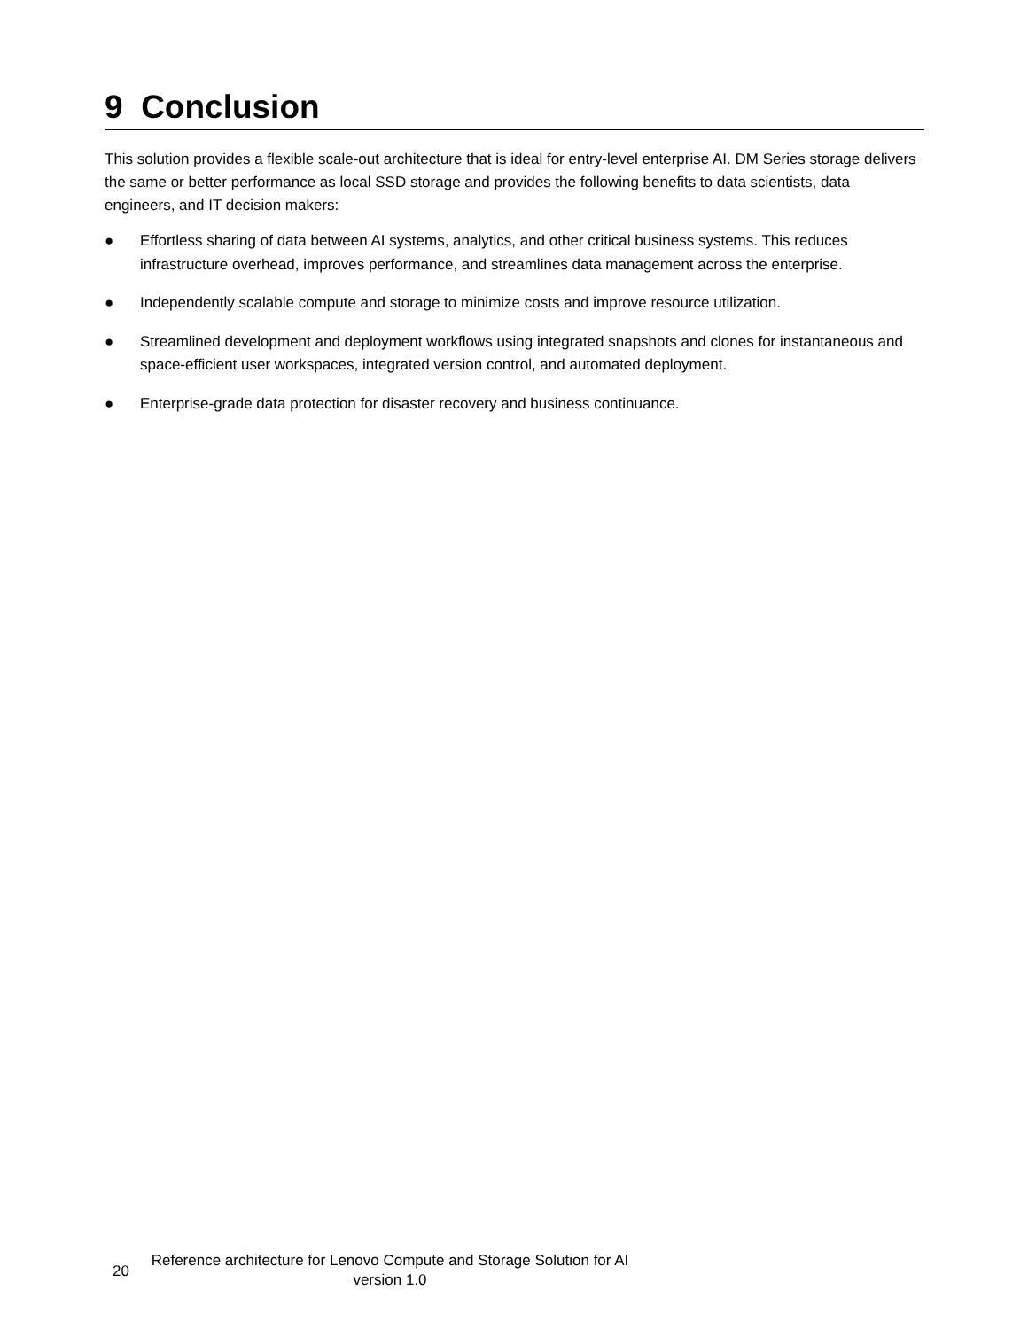9 Conclusion
This solution provides a flexible scale-out architecture that is ideal for entry-level enterprise AI. DM Series storage delivers the same or better performance as local SSD storage and provides the following benefits to data scientists, data engineers, and IT decision makers:
● Effortless sharing of data between AI systems, analytics, and other critical business systems. This reduces infrastructure overhead, improves performance, and streamlines data management across the enterprise.
● Independently scalable compute and storage to minimize costs and improve resource utilization.
● Streamlined development and deployment workflows using integrated snapshots and clones for instantaneous and space-efficient user workspaces, integrated version control, and automated deployment.
● Enterprise-grade data protection for disaster recovery and business continuance.
20
Reference architecture for Lenovo Compute and Storage Solution for AI version 1.0